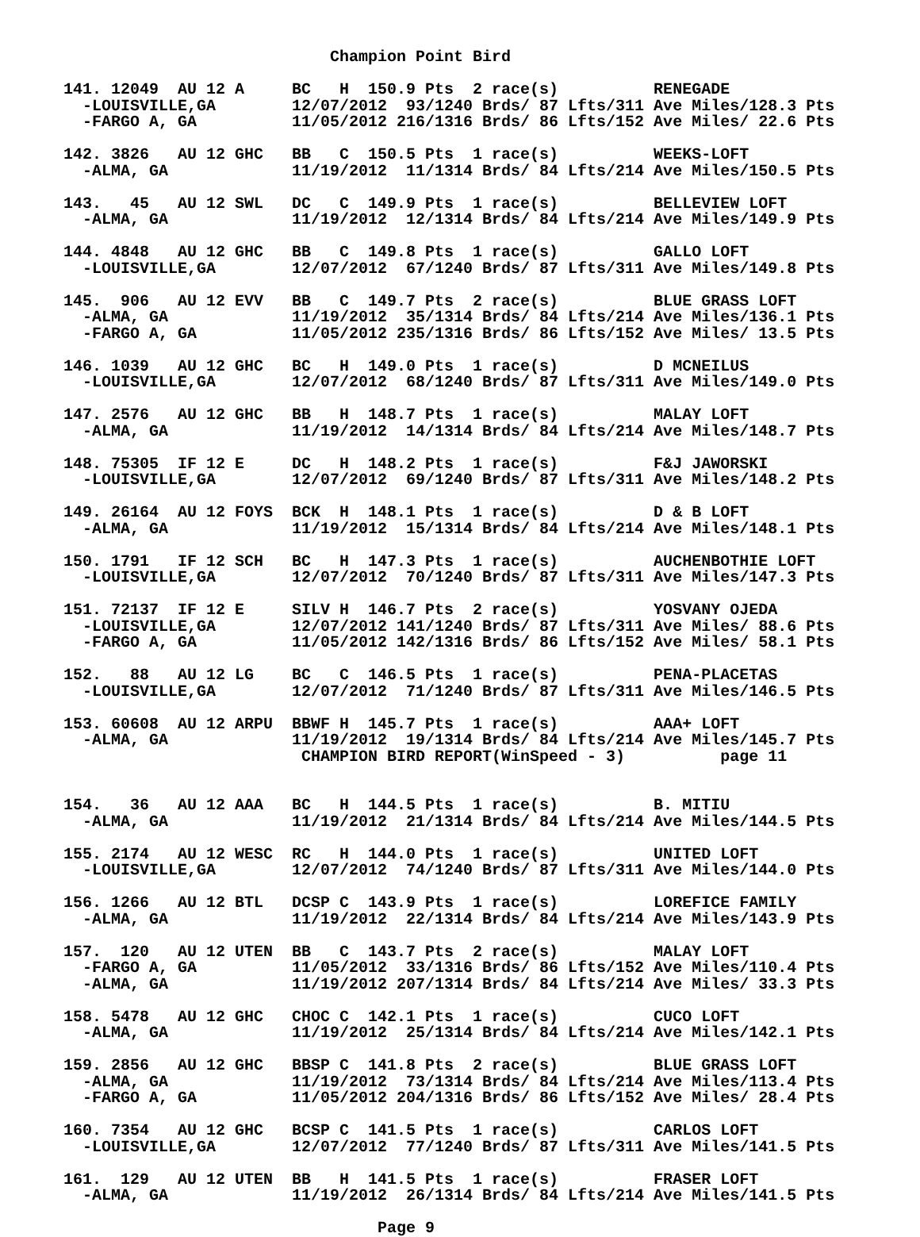Champion Point Bird

141. 12049  AU 12 A     BC   H  150.9 Pts  2 race(s)          RENEGADE
  -LOUISVILLE,GA        12/07/2012  93/1240 Brds/ 87 Lfts/311 Ave Miles/128.3 Pts
  -FARGO A, GA          11/05/2012 216/1316 Brds/ 86 Lfts/152 Ave Miles/ 22.6 Pts

142. 3826   AU 12 GHC   BB   C  150.5 Pts  1 race(s)          WEEKS-LOFT
  -ALMA, GA             11/19/2012  11/1314 Brds/ 84 Lfts/214 Ave Miles/150.5 Pts

143.   45   AU 12 SWL   DC   C  149.9 Pts  1 race(s)          BELLEVIEW LOFT
  -ALMA, GA             11/19/2012  12/1314 Brds/ 84 Lfts/214 Ave Miles/149.9 Pts

144. 4848   AU 12 GHC   BB   C  149.8 Pts  1 race(s)          GALLO LOFT
  -LOUISVILLE,GA        12/07/2012  67/1240 Brds/ 87 Lfts/311 Ave Miles/149.8 Pts

145.  906   AU 12 EVV   BB   C  149.7 Pts  2 race(s)          BLUE GRASS LOFT
  -ALMA, GA             11/19/2012  35/1314 Brds/ 84 Lfts/214 Ave Miles/136.1 Pts
  -FARGO A, GA          11/05/2012 235/1316 Brds/ 86 Lfts/152 Ave Miles/ 13.5 Pts

146. 1039   AU 12 GHC   BC   H  149.0 Pts  1 race(s)          D MCNEILUS
  -LOUISVILLE,GA        12/07/2012  68/1240 Brds/ 87 Lfts/311 Ave Miles/149.0 Pts

147. 2576   AU 12 GHC   BB   H  148.7 Pts  1 race(s)          MALAY LOFT
  -ALMA, GA             11/19/2012  14/1314 Brds/ 84 Lfts/214 Ave Miles/148.7 Pts

148. 75305  IF 12 E     DC   H  148.2 Pts  1 race(s)          F&J JAWORSKI
  -LOUISVILLE,GA        12/07/2012  69/1240 Brds/ 87 Lfts/311 Ave Miles/148.2 Pts

149. 26164  AU 12 FOYS  BCK  H  148.1 Pts  1 race(s)          D & B LOFT
  -ALMA, GA             11/19/2012  15/1314 Brds/ 84 Lfts/214 Ave Miles/148.1 Pts

150. 1791   IF 12 SCH   BC   H  147.3 Pts  1 race(s)          AUCHENBOTHIE LOFT
  -LOUISVILLE,GA        12/07/2012  70/1240 Brds/ 87 Lfts/311 Ave Miles/147.3 Pts

151. 72137  IF 12 E     SILV H  146.7 Pts  2 race(s)          YOSVANY OJEDA
  -LOUISVILLE,GA        12/07/2012 141/1240 Brds/ 87 Lfts/311 Ave Miles/ 88.6 Pts
  -FARGO A, GA          11/05/2012 142/1316 Brds/ 86 Lfts/152 Ave Miles/ 58.1 Pts

152.   88   AU 12 LG    BC   C  146.5 Pts  1 race(s)          PENA-PLACETAS
  -LOUISVILLE,GA        12/07/2012  71/1240 Brds/ 87 Lfts/311 Ave Miles/146.5 Pts

153. 60608  AU 12 ARPU  BBWF H  145.7 Pts  1 race(s)          AAA+ LOFT
  -ALMA, GA             11/19/2012  19/1314 Brds/ 84 Lfts/214 Ave Miles/145.7 Pts
                         CHAMPION BIRD REPORT(WinSpeed - 3)          page 11


154.   36   AU 12 AAA   BC   H  144.5 Pts  1 race(s)          B. MITIU
  -ALMA, GA             11/19/2012  21/1314 Brds/ 84 Lfts/214 Ave Miles/144.5 Pts

155. 2174   AU 12 WESC  RC   H  144.0 Pts  1 race(s)          UNITED LOFT
  -LOUISVILLE,GA        12/07/2012  74/1240 Brds/ 87 Lfts/311 Ave Miles/144.0 Pts

156. 1266   AU 12 BTL   DCSP C  143.9 Pts  1 race(s)          LOREFICE FAMILY
  -ALMA, GA             11/19/2012  22/1314 Brds/ 84 Lfts/214 Ave Miles/143.9 Pts

157.  120   AU 12 UTEN  BB   C  143.7 Pts  2 race(s)          MALAY LOFT
  -FARGO A, GA          11/05/2012  33/1316 Brds/ 86 Lfts/152 Ave Miles/110.4 Pts
  -ALMA, GA             11/19/2012 207/1314 Brds/ 84 Lfts/214 Ave Miles/ 33.3 Pts

158. 5478   AU 12 GHC   CHOC C  142.1 Pts  1 race(s)          CUCO LOFT
  -ALMA, GA             11/19/2012  25/1314 Brds/ 84 Lfts/214 Ave Miles/142.1 Pts

159. 2856   AU 12 GHC   BBSP C  141.8 Pts  2 race(s)          BLUE GRASS LOFT
  -ALMA, GA             11/19/2012  73/1314 Brds/ 84 Lfts/214 Ave Miles/113.4 Pts
  -FARGO A, GA          11/05/2012 204/1316 Brds/ 86 Lfts/152 Ave Miles/ 28.4 Pts

160. 7354   AU 12 GHC   BCSP C  141.5 Pts  1 race(s)          CARLOS LOFT
  -LOUISVILLE,GA        12/07/2012  77/1240 Brds/ 87 Lfts/311 Ave Miles/141.5 Pts

161.  129   AU 12 UTEN  BB   H  141.5 Pts  1 race(s)          FRASER LOFT
  -ALMA, GA             11/19/2012  26/1314 Brds/ 84 Lfts/214 Ave Miles/141.5 Pts

                                 Page 9